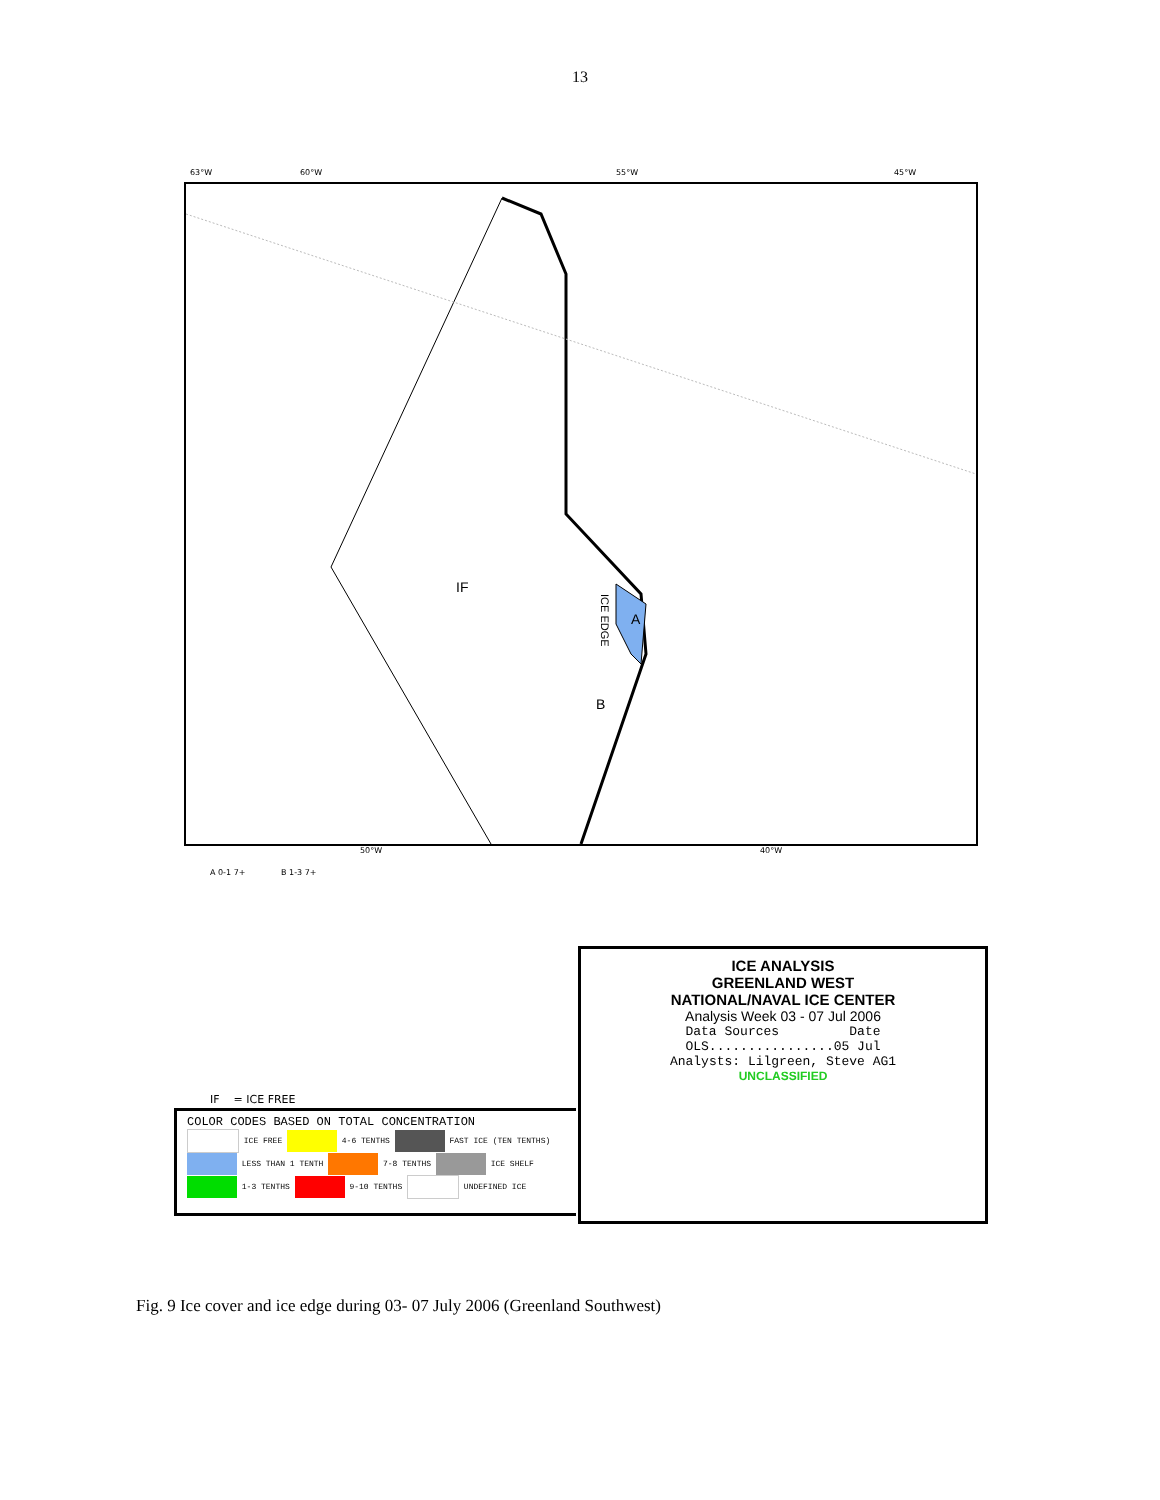13
63°W 60°W 55°W 45°W
IF
A
B
ICE EDGE
50°W 40°W
A 0-1 7+ B 1-3 7+
ICE ANALYSIS
GREENLAND WEST
NATIONAL/NAVAL ICE CENTER
Analysis Week 03 - 07 Jul 2006
Data Sources Date
OLS................05 Jul
Analysts: Lilgreen, Steve AG1
UNCLASSIFIED
IF = ICE FREE
COLOR CODES BASED ON TOTAL CONCENTRATION
ICE FREE 4-6 TENTHS FAST ICE (TEN TENTHS)
LESS THAN 1 TENTH 7-8 TENTHS ICE SHELF
1-3 TENTHS 9-10 TENTHS UNDEFINED ICE
Fig. 9 Ice cover and ice edge during 03- 07 July 2006 (Greenland Southwest)